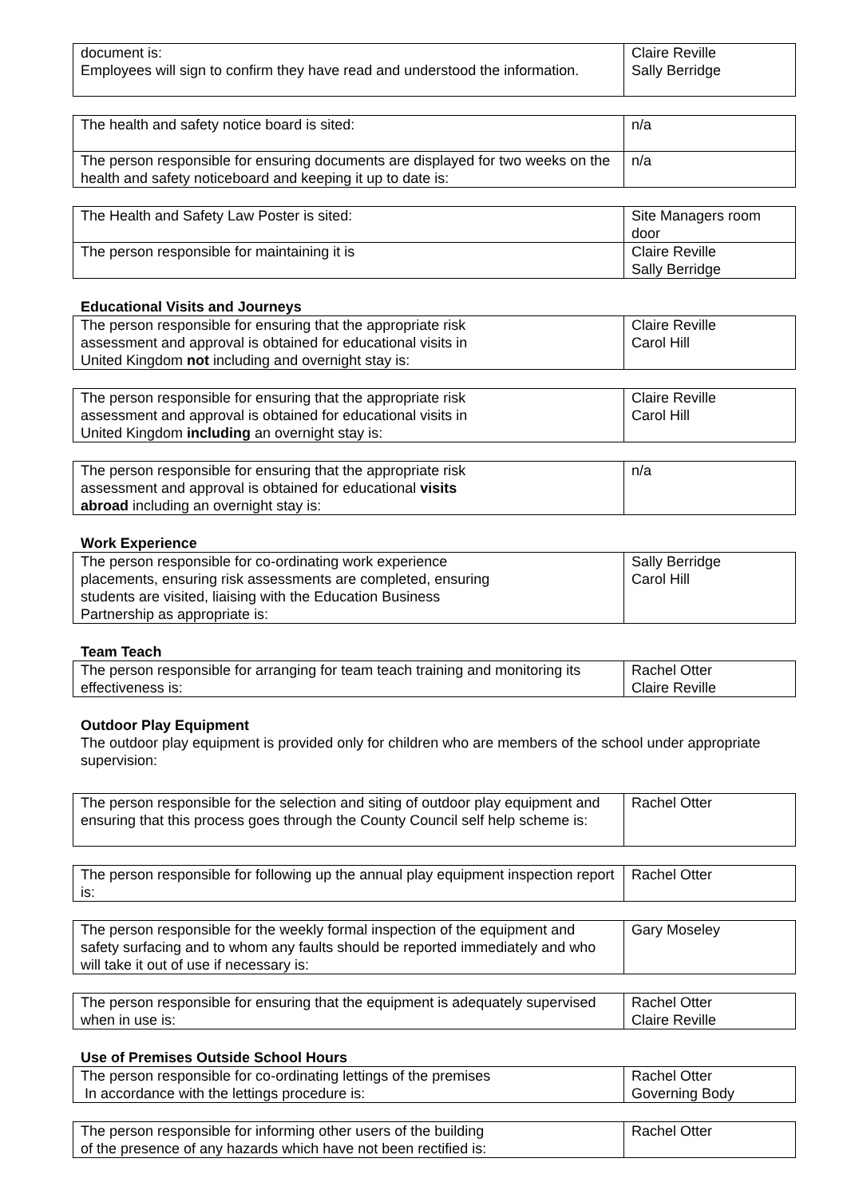| document is: Employees will sign to confirm they have read and understood the information. | Claire Reville Sally Berridge |
| The health and safety notice board is sited: | n/a |
| The person responsible for ensuring documents are displayed for two weeks on the health and safety noticeboard and keeping it up to date is: | n/a |
| The Health and Safety Law Poster is sited: | Site Managers room door |
| The person responsible for maintaining it is | Claire Reville Sally Berridge |
Educational Visits and Journeys
| The person responsible for ensuring that the appropriate risk assessment and approval is obtained for educational visits in United Kingdom not including and overnight stay is: | Claire Reville Carol Hill |
| The person responsible for ensuring that the appropriate risk assessment and approval is obtained for educational visits in United Kingdom including an overnight stay is: | Claire Reville Carol Hill |
| The person responsible for ensuring that the appropriate risk assessment and approval is obtained for educational visits abroad including an overnight stay is: | n/a |
Work Experience
| The person responsible for co-ordinating work experience placements, ensuring risk assessments are completed, ensuring students are visited, liaising with the Education Business Partnership as appropriate is: | Sally Berridge Carol Hill |
Team Teach
| The person responsible for arranging for team teach training and monitoring its effectiveness is: | Rachel Otter Claire Reville |
Outdoor Play Equipment
The outdoor play equipment is provided only for children who are members of the school under appropriate supervision:
| The person responsible for the selection and siting of outdoor play equipment and ensuring that this process goes through the County Council self help scheme is: | Rachel Otter |
| The person responsible for following up the annual play equipment inspection report is: | Rachel Otter |
| The person responsible for the weekly formal inspection of the equipment and safety surfacing and to whom any faults should be reported immediately and who will take it out of use if necessary is: | Gary Moseley |
| The person responsible for ensuring that the equipment is adequately supervised when in use is: | Rachel Otter Claire Reville |
Use of Premises Outside School Hours
| The person responsible for co-ordinating lettings of the premises In accordance with the lettings procedure is: | Rachel Otter Governing Body |
| The person responsible for informing other users of the building of the presence of any hazards which have not been rectified is: | Rachel Otter |